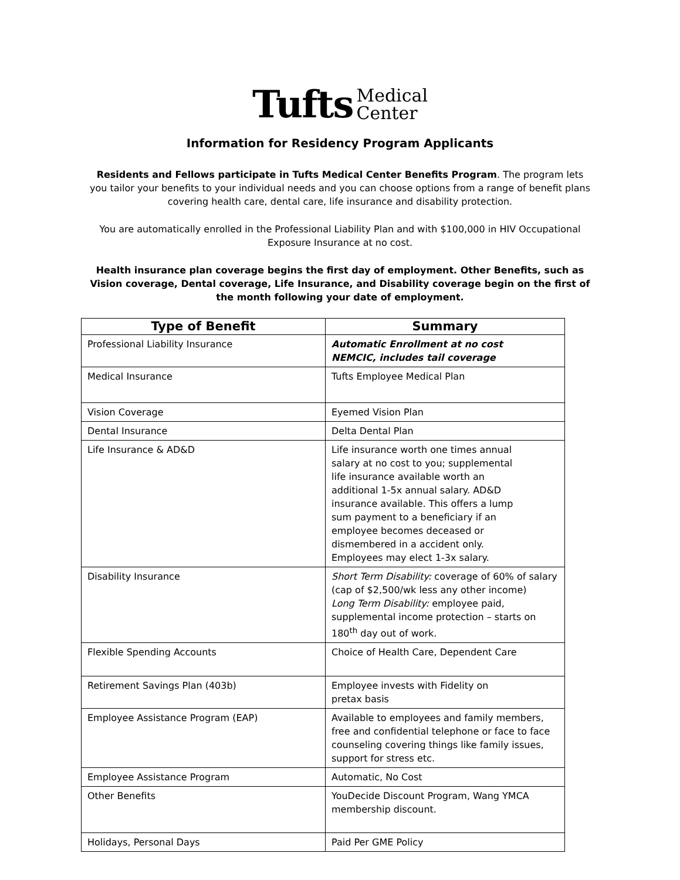Tufts Medical
Center
Information for Residency Program Applicants
Residents and Fellows participate in Tufts Medical Center Benefits Program. The program lets you tailor your benefits to your individual needs and you can choose options from a range of benefit plans covering health care, dental care, life insurance and disability protection.
You are automatically enrolled in the Professional Liability Plan and with $100,000 in HIV Occupational Exposure Insurance at no cost.
Health insurance plan coverage begins the first day of employment. Other Benefits, such as Vision coverage, Dental coverage, Life Insurance, and Disability coverage begin on the first of the month following your date of employment.
| Type of Benefit | Summary |
| --- | --- |
| Professional Liability Insurance | Automatic Enrollment at no cost NEMCIC, includes tail coverage |
| Medical Insurance | Tufts Employee Medical Plan |
| Vision Coverage | Eyemed Vision Plan |
| Dental Insurance | Delta Dental Plan |
| Life Insurance & AD&D | Life insurance worth one times annual salary at no cost to you; supplemental life insurance available worth an additional 1-5x annual salary. AD&D insurance available. This offers a lump sum payment to a beneficiary if an employee becomes deceased or dismembered in a accident only. Employees may elect 1-3x salary. |
| Disability Insurance | Short Term Disability: coverage of 60% of salary (cap of $2,500/wk less any other income) Long Term Disability: employee paid, supplemental income protection – starts on 180<sup>th</sup> day out of work. |
| Flexible Spending Accounts | Choice of Health Care, Dependent Care |
| Retirement Savings Plan (403b) | Employee invests with Fidelity on pretax basis |
| Employee Assistance Program (EAP) | Available to employees and family members, free and confidential telephone or face to face counseling covering things like family issues, support for stress etc. |
| Employee Assistance Program | Automatic, No Cost |
| Other Benefits | YouDecide Discount Program, Wang YMCA membership discount. |
| Holidays, Personal Days | Paid Per GME Policy |